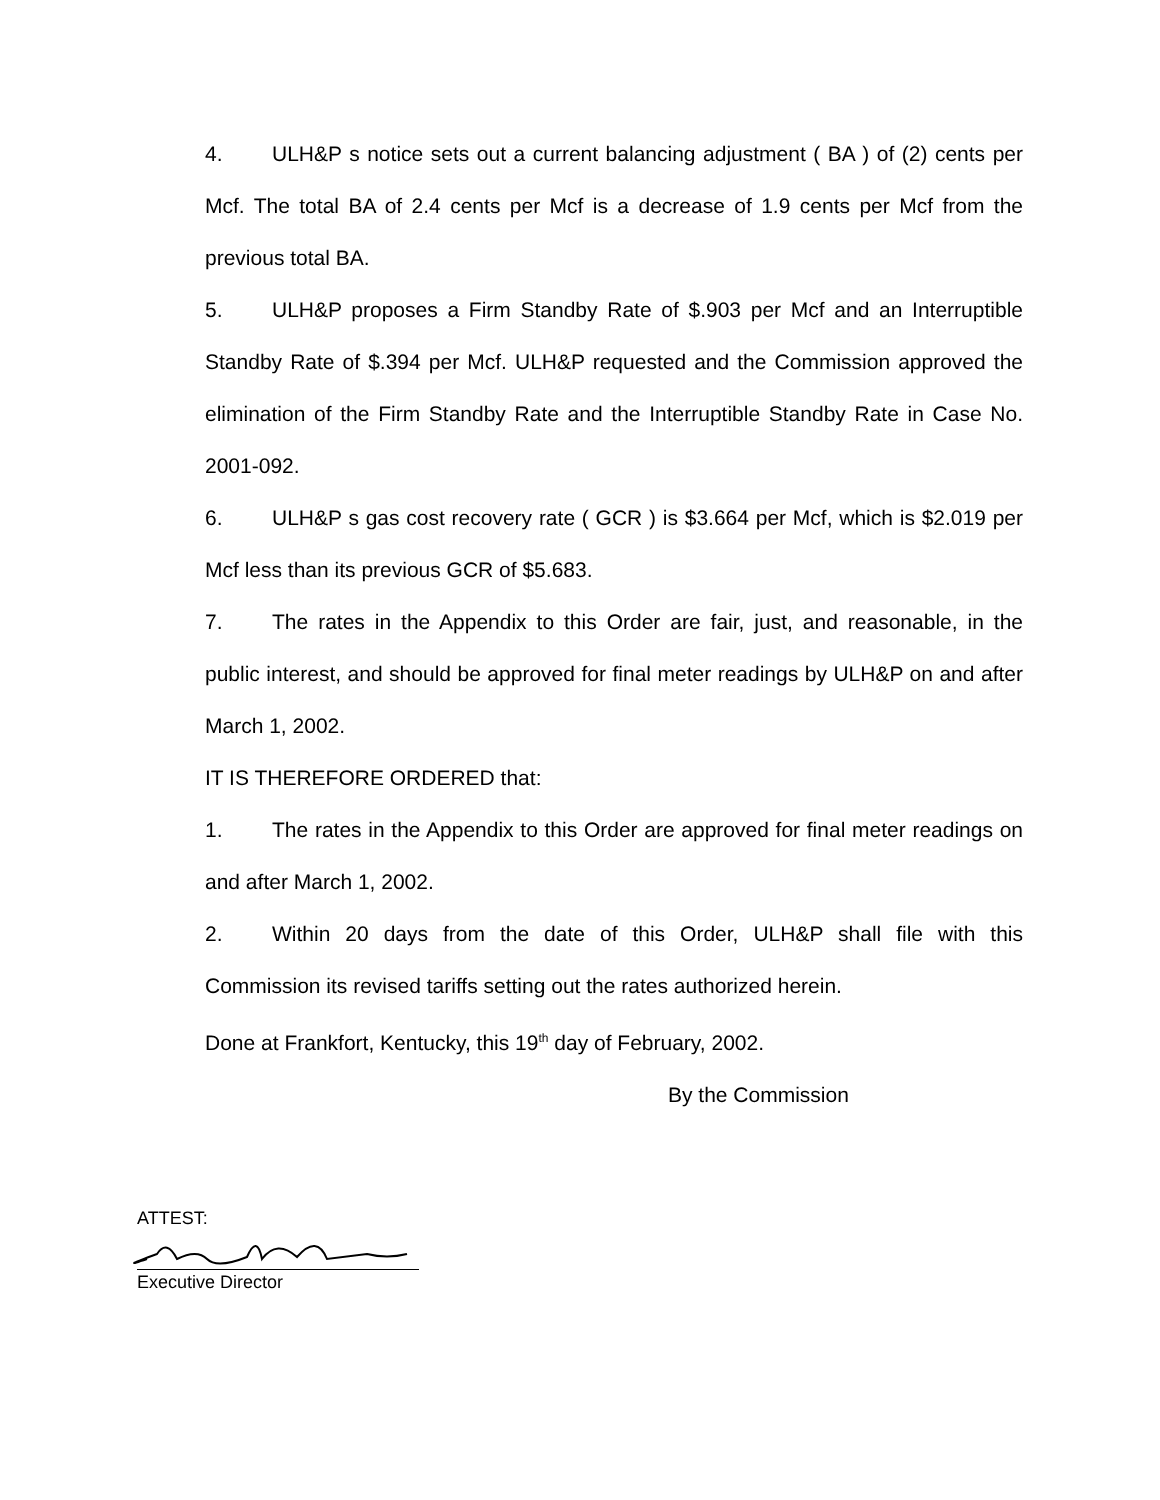4. ULH&P s notice sets out a current balancing adjustment ( BA ) of (2) cents per Mcf. The total BA of 2.4 cents per Mcf is a decrease of 1.9 cents per Mcf from the previous total BA.
5. ULH&P proposes a Firm Standby Rate of $.903 per Mcf and an Interruptible Standby Rate of $.394 per Mcf. ULH&P requested and the Commission approved the elimination of the Firm Standby Rate and the Interruptible Standby Rate in Case No. 2001-092.
6. ULH&P s gas cost recovery rate ( GCR ) is $3.664 per Mcf, which is $2.019 per Mcf less than its previous GCR of $5.683.
7. The rates in the Appendix to this Order are fair, just, and reasonable, in the public interest, and should be approved for final meter readings by ULH&P on and after March 1, 2002.
IT IS THEREFORE ORDERED that:
1. The rates in the Appendix to this Order are approved for final meter readings on and after March 1, 2002.
2. Within 20 days from the date of this Order, ULH&P shall file with this Commission its revised tariffs setting out the rates authorized herein.
Done at Frankfort, Kentucky, this 19<sup>th</sup> day of February, 2002.
By the Commission
ATTEST:
Executive Director